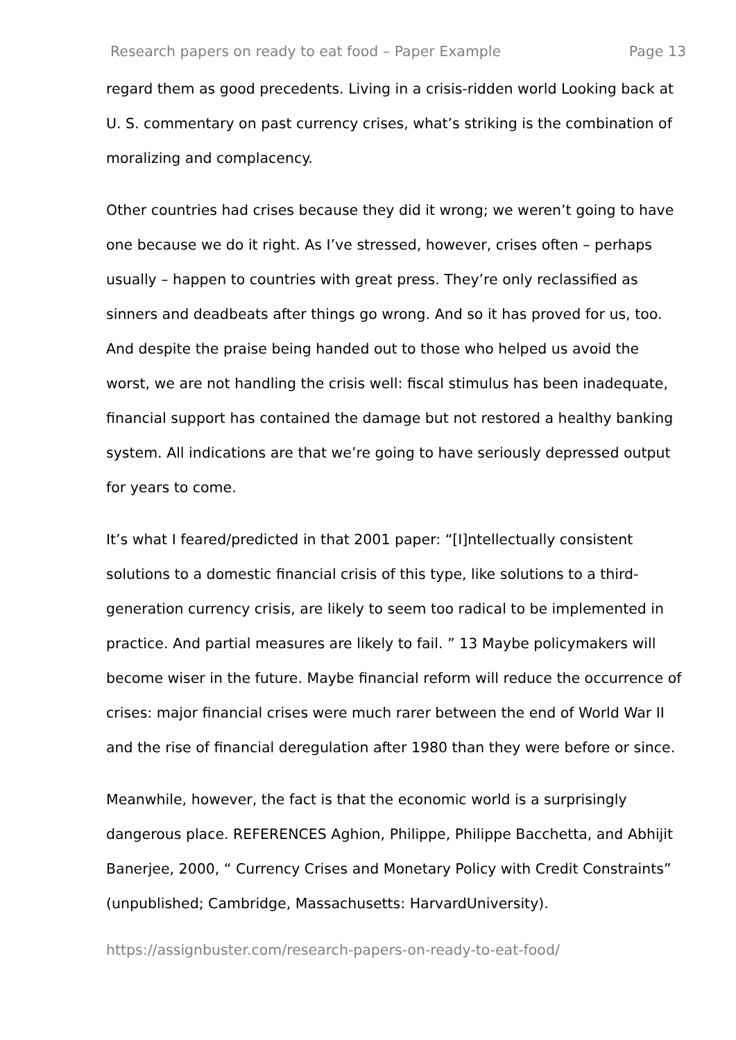Research papers on ready to eat food – Paper Example Page 13
regard them as good precedents. Living in a crisis-ridden world Looking back at U. S. commentary on past currency crises, what’s striking is the combination of moralizing and complacency.
Other countries had crises because they did it wrong; we weren’t going to have one because we do it right. As I’ve stressed, however, crises often – perhaps usually – happen to countries with great press. They’re only reclassified as sinners and deadbeats after things go wrong. And so it has proved for us, too. And despite the praise being handed out to those who helped us avoid the worst, we are not handling the crisis well: fiscal stimulus has been inadequate, financial support has contained the damage but not restored a healthy banking system. All indications are that we’re going to have seriously depressed output for years to come.
It’s what I feared/predicted in that 2001 paper: “[I]ntellectually consistent solutions to a domestic financial crisis of this type, like solutions to a third-generation currency crisis, are likely to seem too radical to be implemented in practice. And partial measures are likely to fail. ” 13 Maybe policymakers will become wiser in the future. Maybe financial reform will reduce the occurrence of crises: major financial crises were much rarer between the end of World War II and the rise of financial deregulation after 1980 than they were before or since.
Meanwhile, however, the fact is that the economic world is a surprisingly dangerous place. REFERENCES Aghion, Philippe, Philippe Bacchetta, and Abhijit Banerjee, 2000, “ Currency Crises and Monetary Policy with Credit Constraints” (unpublished; Cambridge, Massachusetts: HarvardUniversity).
https://assignbuster.com/research-papers-on-ready-to-eat-food/